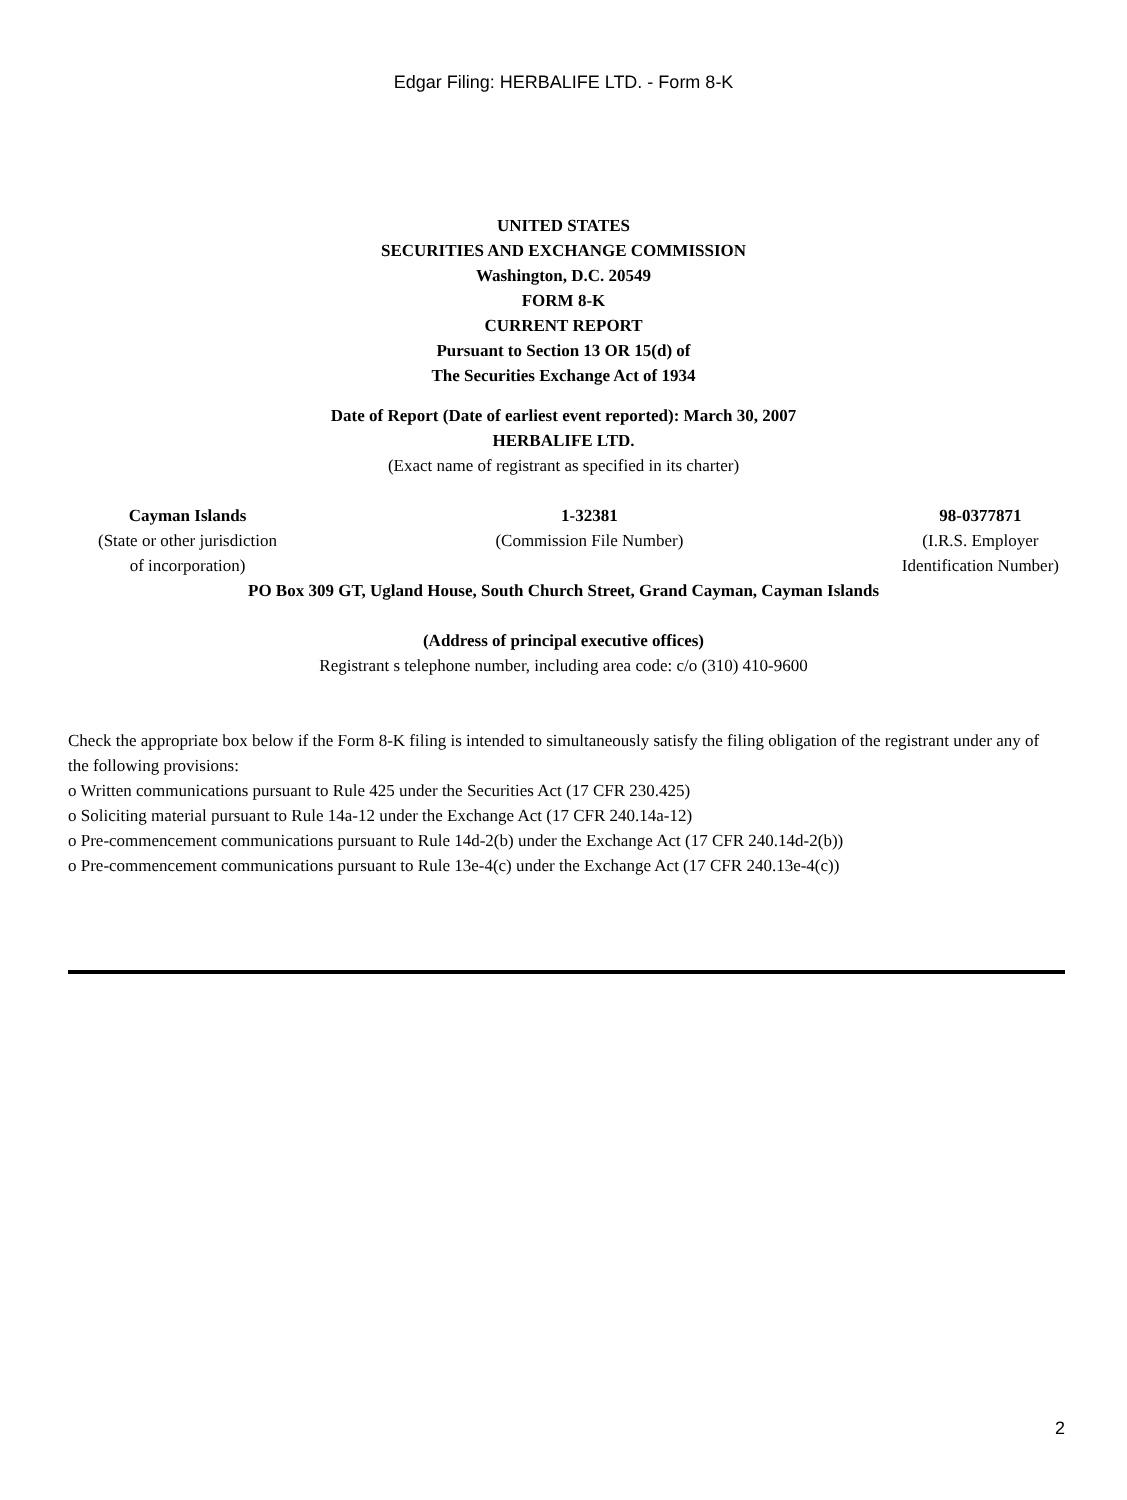Edgar Filing: HERBALIFE LTD. - Form 8-K
UNITED STATES
SECURITIES AND EXCHANGE COMMISSION
Washington, D.C. 20549
FORM 8-K
CURRENT REPORT
Pursuant to Section 13 OR 15(d) of
The Securities Exchange Act of 1934
Date of Report (Date of earliest event reported): March 30, 2007
HERBALIFE LTD.
(Exact name of registrant as specified in its charter)
Cayman Islands
(State or other jurisdiction
of incorporation)
1-32381
(Commission File Number)
98-0377871
(I.R.S. Employer
Identification Number)
PO Box 309 GT, Ugland House, South Church Street, Grand Cayman, Cayman Islands
(Address of principal executive offices)
Registrant s telephone number, including area code: c/o (310) 410-9600
Check the appropriate box below if the Form 8-K filing is intended to simultaneously satisfy the filing obligation of the registrant under any of the following provisions:
o Written communications pursuant to Rule 425 under the Securities Act (17 CFR 230.425)
o Soliciting material pursuant to Rule 14a-12 under the Exchange Act (17 CFR 240.14a-12)
o Pre-commencement communications pursuant to Rule 14d-2(b) under the Exchange Act (17 CFR 240.14d-2(b))
o Pre-commencement communications pursuant to Rule 13e-4(c) under the Exchange Act (17 CFR 240.13e-4(c))
2